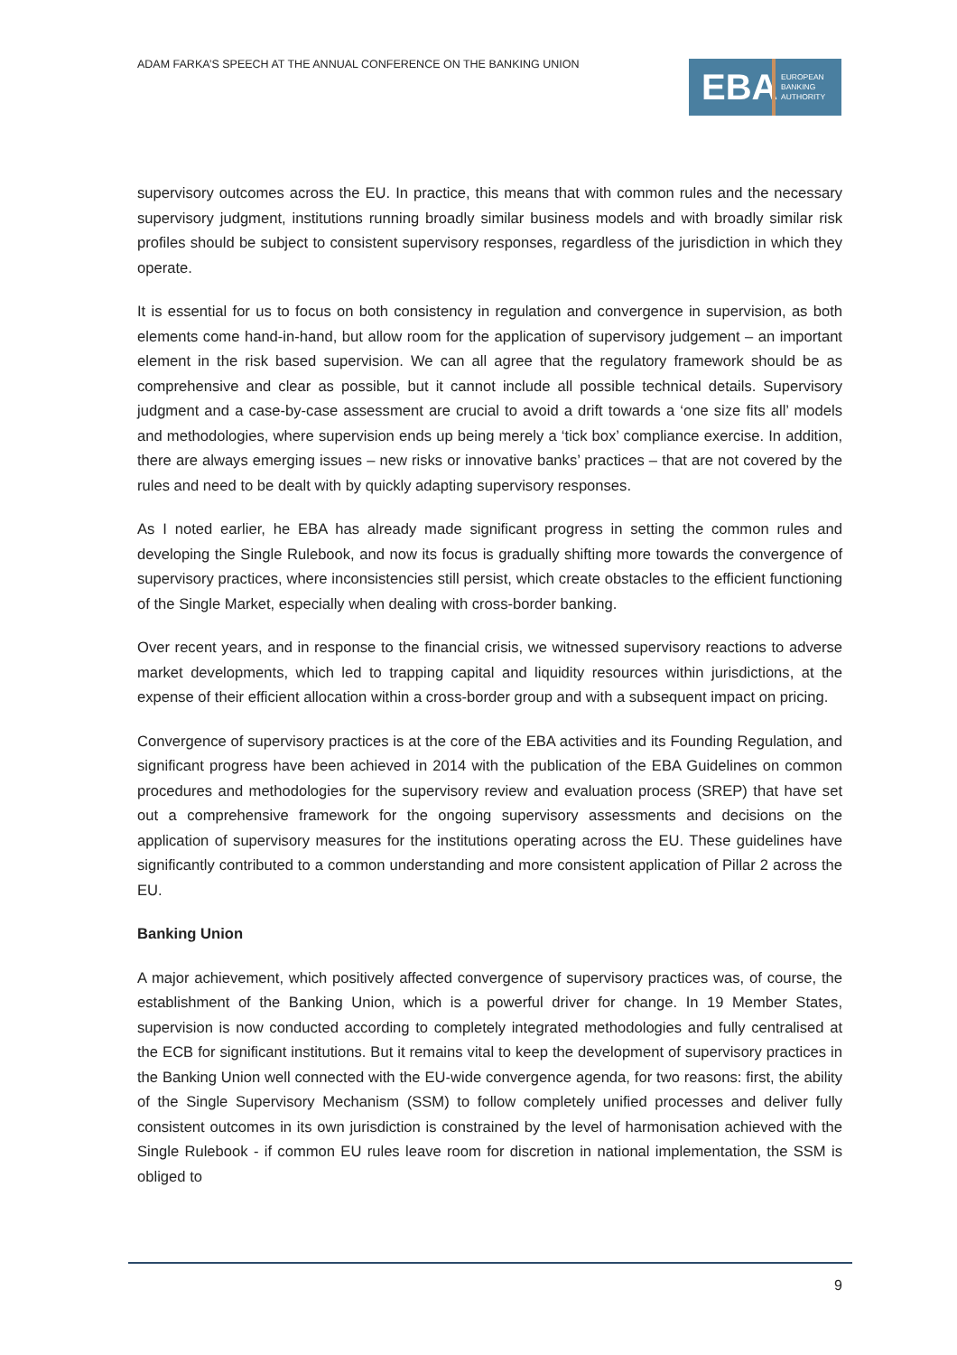ADAM FARKA’S SPEECH AT THE ANNUAL CONFERENCE ON THE BANKING UNION
EBA
EUROPEAN
BANKING
AUTHORITY
supervisory outcomes across the EU. In practice, this means that with common rules and the necessary supervisory judgment, institutions running broadly similar business models and with broadly similar risk profiles should be subject to consistent supervisory responses, regardless of the jurisdiction in which they operate.
It is essential for us to focus on both consistency in regulation and convergence in supervision, as both elements come hand-in-hand, but allow room for the application of supervisory judgement – an important element in the risk based supervision. We can all agree that the regulatory framework should be as comprehensive and clear as possible, but it cannot include all possible technical details. Supervisory judgment and a case-by-case assessment are crucial to avoid a drift towards a ‘one size fits all’ models and methodologies, where supervision ends up being merely a ‘tick box’ compliance exercise. In addition, there are always emerging issues – new risks or innovative banks’ practices – that are not covered by the rules and need to be dealt with by quickly adapting supervisory responses.
As I noted earlier, he EBA has already made significant progress in setting the common rules and developing the Single Rulebook, and now its focus is gradually shifting more towards the convergence of supervisory practices, where inconsistencies still persist, which create obstacles to the efficient functioning of the Single Market, especially when dealing with cross-border banking.
Over recent years, and in response to the financial crisis, we witnessed supervisory reactions to adverse market developments, which led to trapping capital and liquidity resources within jurisdictions, at the expense of their efficient allocation within a cross-border group and with a subsequent impact on pricing.
Convergence of supervisory practices is at the core of the EBA activities and its Founding Regulation, and significant progress have been achieved in 2014 with the publication of the EBA Guidelines on common procedures and methodologies for the supervisory review and evaluation process (SREP) that have set out a comprehensive framework for the ongoing supervisory assessments and decisions on the application of supervisory measures for the institutions operating across the EU. These guidelines have significantly contributed to a common understanding and more consistent application of Pillar 2 across the EU.
Banking Union
A major achievement, which positively affected convergence of supervisory practices was, of course, the establishment of the Banking Union, which is a powerful driver for change. In 19 Member States, supervision is now conducted according to completely integrated methodologies and fully centralised at the ECB for significant institutions. But it remains vital to keep the development of supervisory practices in the Banking Union well connected with the EU-wide convergence agenda, for two reasons: first, the ability of the Single Supervisory Mechanism (SSM) to follow completely unified processes and deliver fully consistent outcomes in its own jurisdiction is constrained by the level of harmonisation achieved with the Single Rulebook - if common EU rules leave room for discretion in national implementation, the SSM is obliged to
9